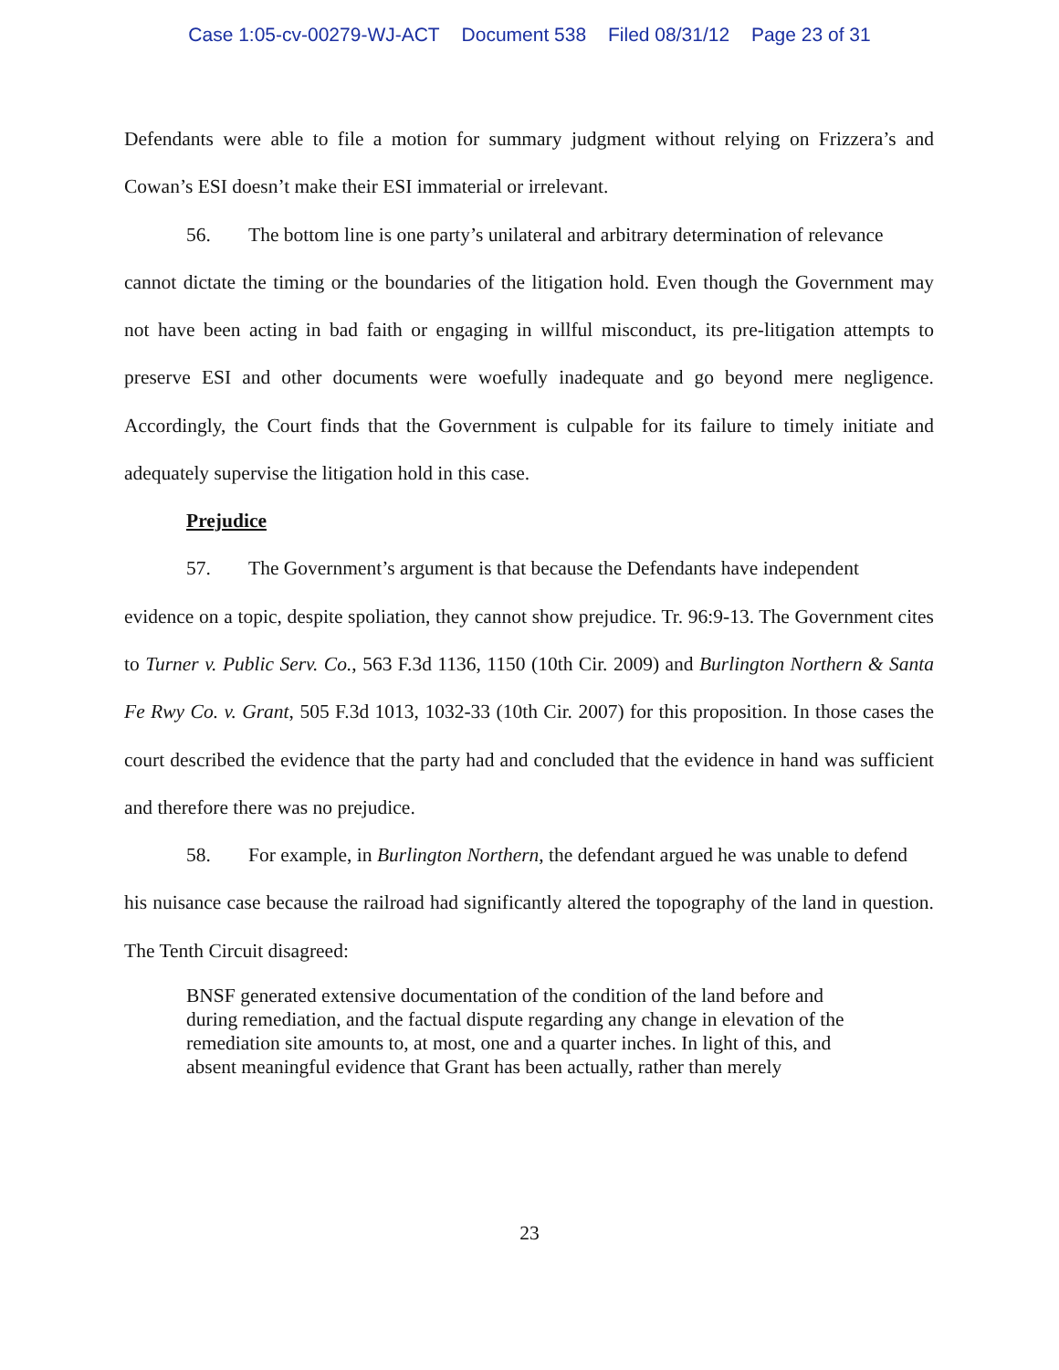Case 1:05-cv-00279-WJ-ACT Document 538 Filed 08/31/12 Page 23 of 31
Defendants were able to file a motion for summary judgment without relying on Frizzera’s and Cowan’s ESI doesn’t make their ESI immaterial or irrelevant.
56. The bottom line is one party’s unilateral and arbitrary determination of relevance
cannot dictate the timing or the boundaries of the litigation hold. Even though the Government may not have been acting in bad faith or engaging in willful misconduct, its pre-litigation attempts to preserve ESI and other documents were woefully inadequate and go beyond mere negligence. Accordingly, the Court finds that the Government is culpable for its failure to timely initiate and adequately supervise the litigation hold in this case.
Prejudice
57. The Government’s argument is that because the Defendants have independent
evidence on a topic, despite spoliation, they cannot show prejudice. Tr. 96:9-13. The Government cites to Turner v. Public Serv. Co., 563 F.3d 1136, 1150 (10th Cir. 2009) and Burlington Northern & Santa Fe Rwy Co. v. Grant, 505 F.3d 1013, 1032-33 (10th Cir. 2007) for this proposition. In those cases the court described the evidence that the party had and concluded that the evidence in hand was sufficient and therefore there was no prejudice.
58. For example, in Burlington Northern, the defendant argued he was unable to defend
his nuisance case because the railroad had significantly altered the topography of the land in question. The Tenth Circuit disagreed:
BNSF generated extensive documentation of the condition of the land before and during remediation, and the factual dispute regarding any change in elevation of the remediation site amounts to, at most, one and a quarter inches. In light of this, and absent meaningful evidence that Grant has been actually, rather than merely
23